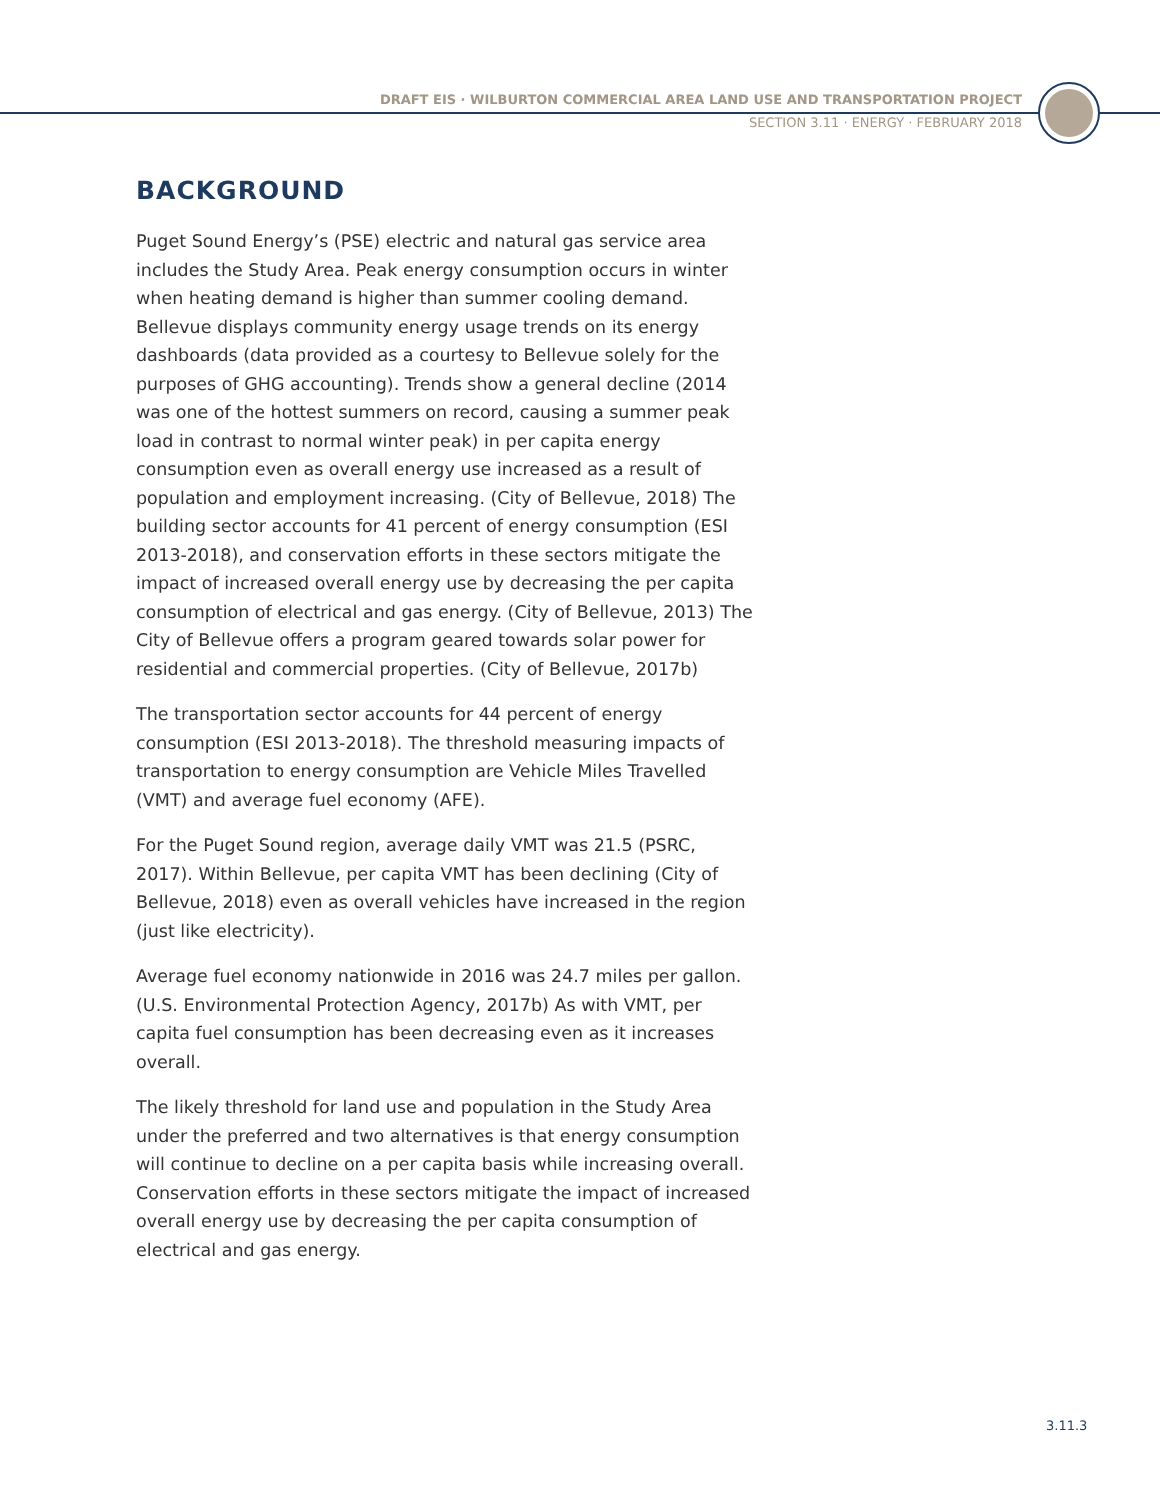DRAFT EIS · WILBURTON COMMERCIAL AREA LAND USE AND TRANSPORTATION PROJECT
SECTION 3.11 · ENERGY · FEBRUARY 2018
BACKGROUND
Puget Sound Energy’s (PSE) electric and natural gas service area includes the Study Area. Peak energy consumption occurs in winter when heating demand is higher than summer cooling demand. Bellevue displays community energy usage trends on its energy dashboards (data provided as a courtesy to Bellevue solely for the purposes of GHG accounting). Trends show a general decline (2014 was one of the hottest summers on record, causing a summer peak load in contrast to normal winter peak) in per capita energy consumption even as overall energy use increased as a result of population and employment increasing. (City of Bellevue, 2018) The building sector accounts for 41 percent of energy consumption (ESI 2013-2018), and conservation efforts in these sectors mitigate the impact of increased overall energy use by decreasing the per capita consumption of electrical and gas energy. (City of Bellevue, 2013) The City of Bellevue offers a program geared towards solar power for residential and commercial properties. (City of Bellevue, 2017b)
The transportation sector accounts for 44 percent of energy consumption (ESI 2013-2018). The threshold measuring impacts of transportation to energy consumption are Vehicle Miles Travelled (VMT) and average fuel economy (AFE).
For the Puget Sound region, average daily VMT was 21.5 (PSRC, 2017). Within Bellevue, per capita VMT has been declining (City of Bellevue, 2018) even as overall vehicles have increased in the region (just like electricity).
Average fuel economy nationwide in 2016 was 24.7 miles per gallon. (U.S. Environmental Protection Agency, 2017b) As with VMT, per capita fuel consumption has been decreasing even as it increases overall.
The likely threshold for land use and population in the Study Area under the preferred and two alternatives is that energy consumption will continue to decline on a per capita basis while increasing overall. Conservation efforts in these sectors mitigate the impact of increased overall energy use by decreasing the per capita consumption of electrical and gas energy.
3.11.3